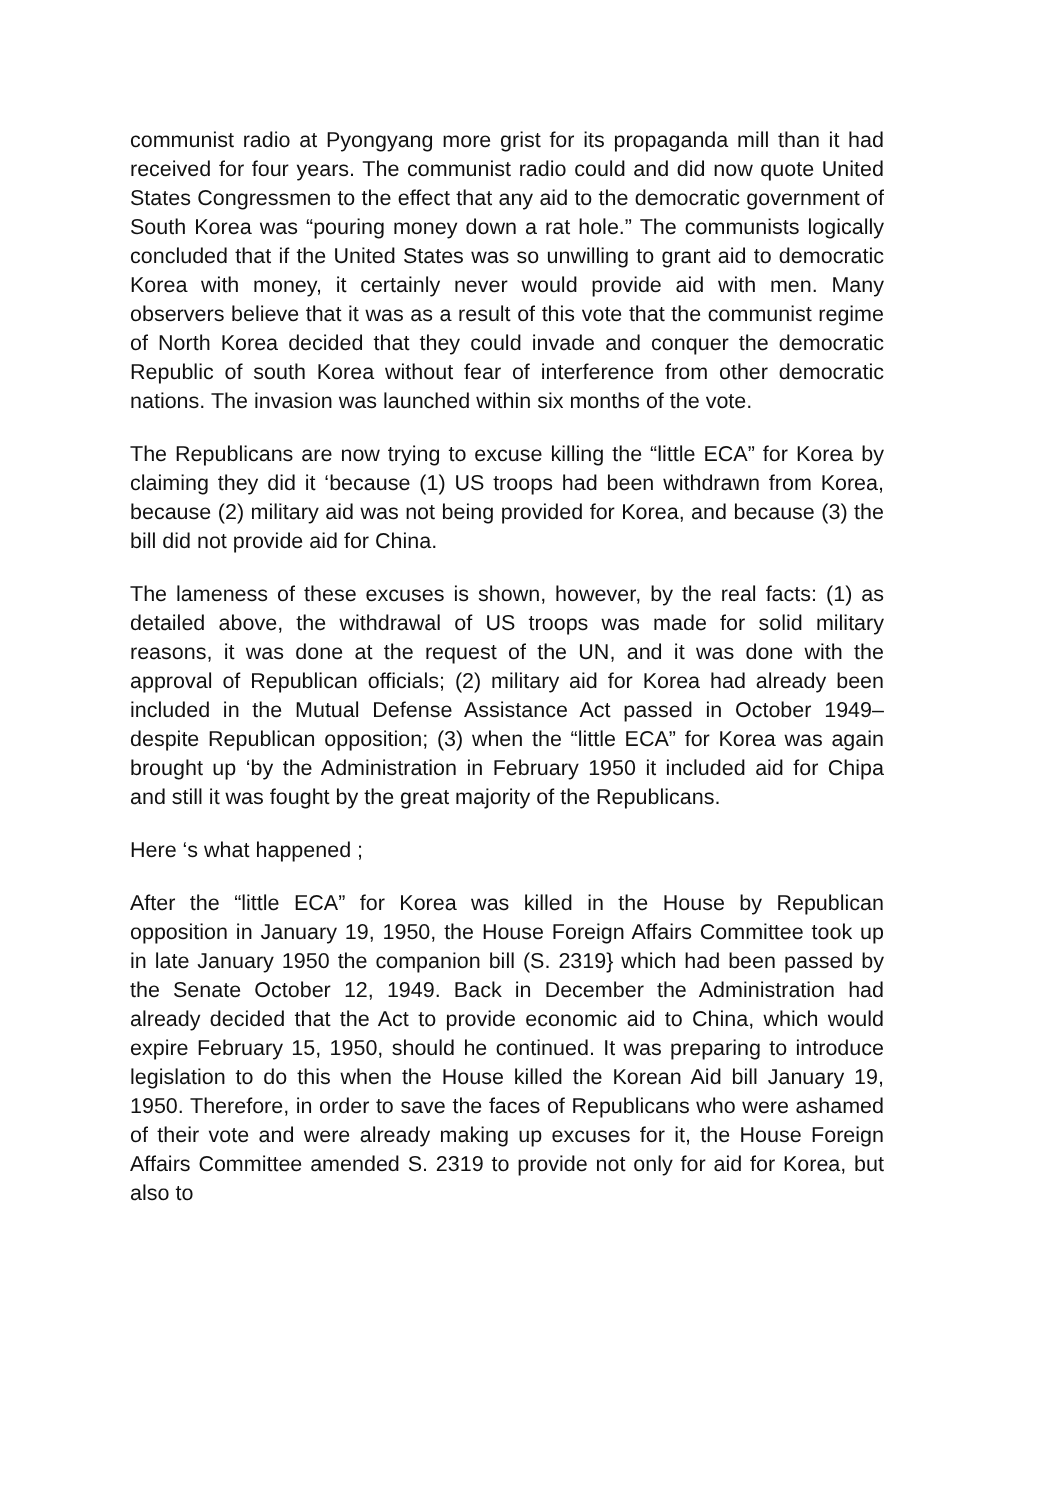communist radio at Pyongyang more grist for its propaganda mill than it had received for four years. The communist radio could and did now quote United States Congressmen to the effect that any aid to the democratic government of South Korea was “pouring money down a rat hole.” The communists logically concluded that if the United States was so unwilling to grant aid to democratic Korea with money, it certainly never would provide aid with men. Many observers believe that it was as a result of this vote that the communist regime of North Korea decided that they could invade and conquer the democratic Republic of south Korea without fear of interference from other democratic nations. The invasion was launched within six months of the vote.
The Republicans are now trying to excuse killing the “little ECA” for Korea by claiming they did it ‘because (1) US troops had been withdrawn from Korea, because (2) military aid was not being provided for Korea, and because (3) the bill did not provide aid for China.
The lameness of these excuses is shown, however, by the real facts: (1) as detailed above, the withdrawal of US troops was made for solid military reasons, it was done at the request of the UN, and it was done with the approval of Republican officials; (2) military aid for Korea had already been included in the Mutual Defense Assistance Act passed in October 1949–despite Republican opposition; (3) when the “little ECA” for Korea was again brought up ‘by the Administration in February 1950 it included aid for Chipa and still it was fought by the great majority of the Republicans.
Here ‘s what happened ;
After the “little ECA” for Korea was killed in the House by Republican opposition in January 19, 1950, the House Foreign Affairs Committee took up in late January 1950 the companion bill (S. 2319} which had been passed by the Senate October 12, 1949. Back in December the Administration had already decided that the Act to provide economic aid to China, which would expire February 15, 1950, should he continued. It was preparing to introduce legislation to do this when the House killed the Korean Aid bill January 19, 1950. Therefore, in order to save the faces of Republicans who were ashamed of their vote and were already making up excuses for it, the House Foreign Affairs Committee amended S. 2319 to provide not only for aid for Korea, but also to